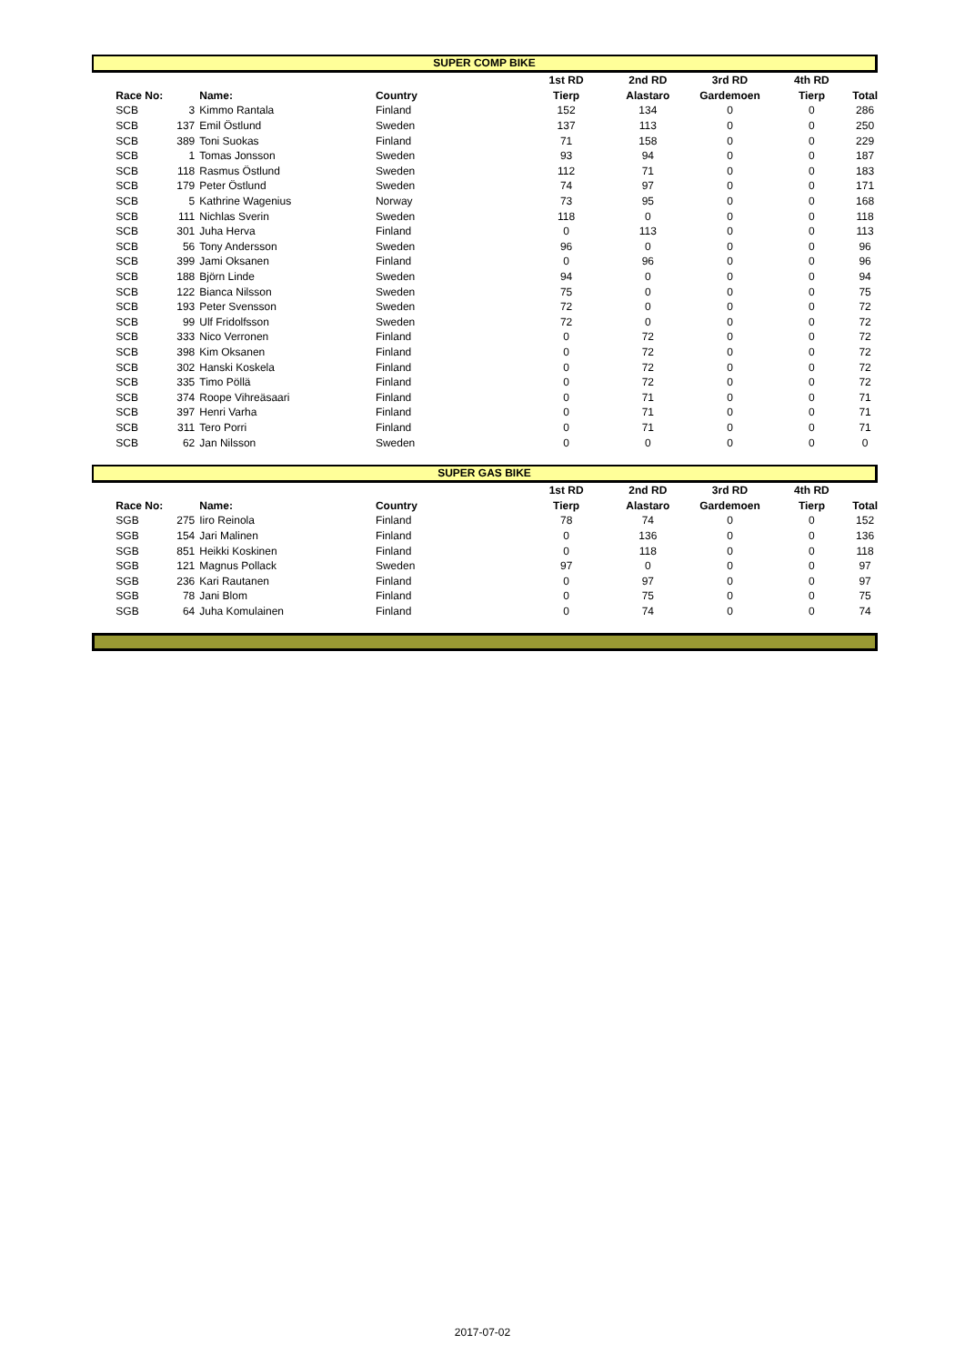SUPER COMP BIKE
| | | | | | 1st RD | 2nd RD | 3rd RD | 4th RD | |
| --- | --- | --- | --- | --- | --- | --- | --- | --- | --- |
| | Race No: | | Name: | Country | Tierp | Alastaro | Gardemoen | Tierp | Total |
| | SCB | 3 | Kimmo Rantala | Finland | 152 | 134 | 0 | 0 | 286 |
| | SCB | 137 | Emil Östlund | Sweden | 137 | 113 | 0 | 0 | 250 |
| | SCB | 389 | Toni Suokas | Finland | 71 | 158 | 0 | 0 | 229 |
| | SCB | 1 | Tomas Jonsson | Sweden | 93 | 94 | 0 | 0 | 187 |
| | SCB | 118 | Rasmus Östlund | Sweden | 112 | 71 | 0 | 0 | 183 |
| | SCB | 179 | Peter Östlund | Sweden | 74 | 97 | 0 | 0 | 171 |
| | SCB | 5 | Kathrine Wagenius | Norway | 73 | 95 | 0 | 0 | 168 |
| | SCB | 111 | Nichlas Sverin | Sweden | 118 | 0 | 0 | 0 | 118 |
| | SCB | 301 | Juha Herva | Finland | 0 | 113 | 0 | 0 | 113 |
| | SCB | 56 | Tony Andersson | Sweden | 96 | 0 | 0 | 0 | 96 |
| | SCB | 399 | Jami Oksanen | Finland | 0 | 96 | 0 | 0 | 96 |
| | SCB | 188 | Björn Linde | Sweden | 94 | 0 | 0 | 0 | 94 |
| | SCB | 122 | Bianca Nilsson | Sweden | 75 | 0 | 0 | 0 | 75 |
| | SCB | 193 | Peter Svensson | Sweden | 72 | 0 | 0 | 0 | 72 |
| | SCB | 99 | Ulf Fridolfsson | Sweden | 72 | 0 | 0 | 0 | 72 |
| | SCB | 333 | Nico Verronen | Finland | 0 | 72 | 0 | 0 | 72 |
| | SCB | 398 | Kim Oksanen | Finland | 0 | 72 | 0 | 0 | 72 |
| | SCB | 302 | Hanski Koskela | Finland | 0 | 72 | 0 | 0 | 72 |
| | SCB | 335 | Timo Pöllä | Finland | 0 | 72 | 0 | 0 | 72 |
| | SCB | 374 | Roope Vihreäsaari | Finland | 0 | 71 | 0 | 0 | 71 |
| | SCB | 397 | Henri Varha | Finland | 0 | 71 | 0 | 0 | 71 |
| | SCB | 311 | Tero Porri | Finland | 0 | 71 | 0 | 0 | 71 |
| | SCB | 62 | Jan Nilsson | Sweden | 0 | 0 | 0 | 0 | 0 |
SUPER GAS BIKE
| | | | | | 1st RD | 2nd RD | 3rd RD | 4th RD | |
| --- | --- | --- | --- | --- | --- | --- | --- | --- | --- |
| | Race No: | | Name: | Country | Tierp | Alastaro | Gardemoen | Tierp | Total |
| | SGB | 275 | Iiro Reinola | Finland | 78 | 74 | 0 | 0 | 152 |
| | SGB | 154 | Jari Malinen | Finland | 0 | 136 | 0 | 0 | 136 |
| | SGB | 851 | Heikki Koskinen | Finland | 0 | 118 | 0 | 0 | 118 |
| | SGB | 121 | Magnus Pollack | Sweden | 97 | 0 | 0 | 0 | 97 |
| | SGB | 236 | Kari Rautanen | Finland | 0 | 97 | 0 | 0 | 97 |
| | SGB | 78 | Jani Blom | Finland | 0 | 75 | 0 | 0 | 75 |
| | SGB | 64 | Juha Komulainen | Finland | 0 | 74 | 0 | 0 | 74 |
2017-07-02